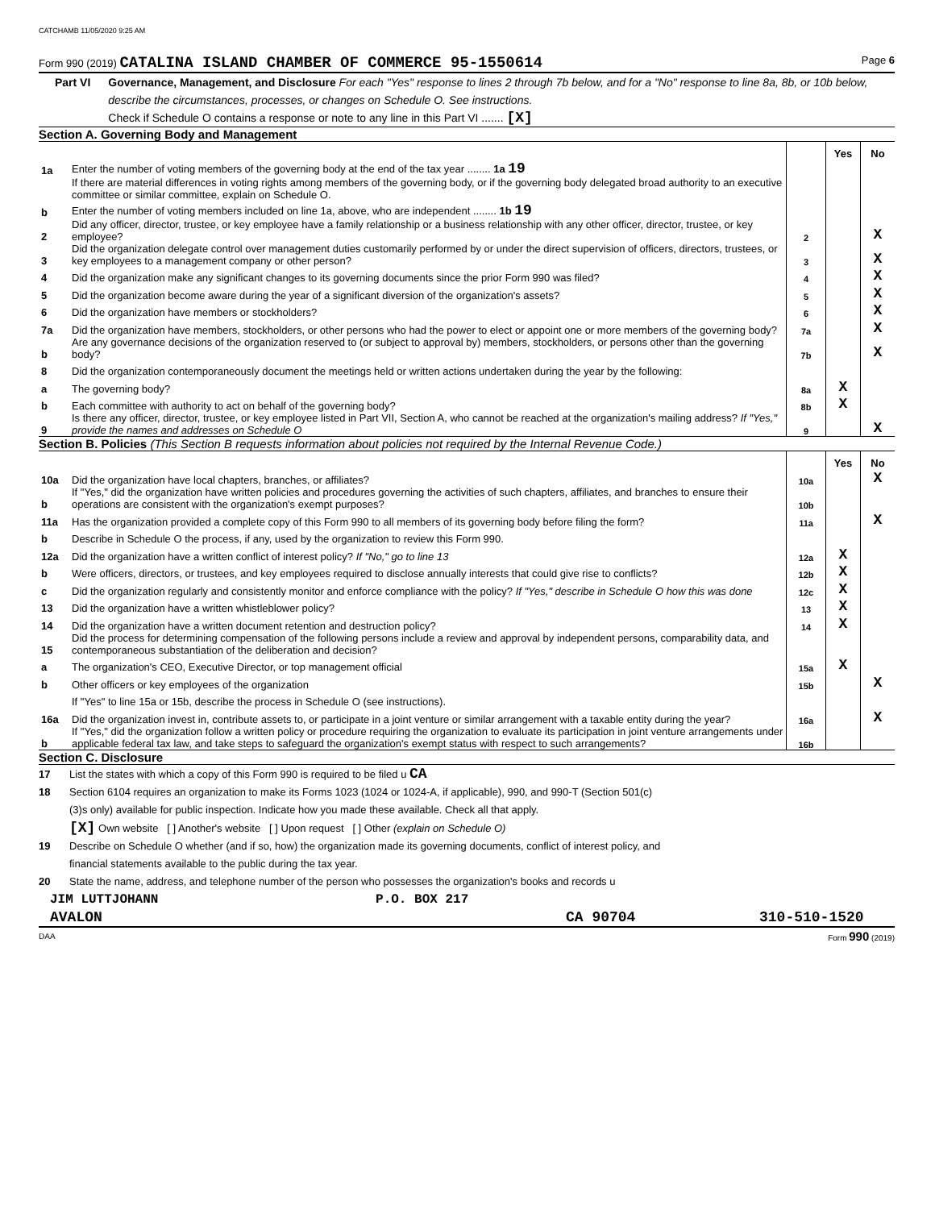CATCHAMB 11/05/2020 9:25 AM
Form 990 (2019) CATALINA ISLAND CHAMBER OF COMMERCE 95-1550614 Page 6
Part VI Governance, Management, and Disclosure For each "Yes" response to lines 2 through 7b below, and for a "No" response to line 8a, 8b, or 10b below, describe the circumstances, processes, or changes on Schedule O. See instructions.
Check if Schedule O contains a response or note to any line in this Part VI ....... [X]
Section A. Governing Body and Management
| | | | Yes | No |
| 1a | Enter the number of voting members of the governing body at the end of the tax year ........ 1a 19 | | | |
| | If there are material differences in voting rights among members of the governing body, or if the governing body delegated broad authority to an executive committee or similar committee, explain on Schedule O. | | | |
| b | Enter the number of voting members included on line 1a, above, who are independent ........ 1b 19 | | | |
| 2 | Did any officer, director, trustee, or key employee have a family relationship or a business relationship with any other officer, director, trustee, or key employee? | 2 | | X |
| 3 | Did the organization delegate control over management duties customarily performed by or under the direct supervision of officers, directors, trustees, or key employees to a management company or other person? | 3 | | X |
| 4 | Did the organization make any significant changes to its governing documents since the prior Form 990 was filed? | 4 | | X |
| 5 | Did the organization become aware during the year of a significant diversion of the organization's assets? | 5 | | X |
| 6 | Did the organization have members or stockholders? | 6 | | X |
| 7a | Did the organization have members, stockholders, or other persons who had the power to elect or appoint one or more members of the governing body? | 7a | | X |
| b | Are any governance decisions of the organization reserved to (or subject to approval by) members, stockholders, or persons other than the governing body? | 7b | | X |
| 8 | Did the organization contemporaneously document the meetings held or written actions undertaken during the year by the following: | | | |
| a | The governing body? | 8a | X | |
| b | Each committee with authority to act on behalf of the governing body? | 8b | X | |
| 9 | Is there any officer, director, trustee, or key employee listed in Part VII, Section A, who cannot be reached at the organization's mailing address? If "Yes," provide the names and addresses on Schedule O | 9 | | X |
Section B. Policies (This Section B requests information about policies not required by the Internal Revenue Code.)
| | | | Yes | No |
| 10a | Did the organization have local chapters, branches, or affiliates? | 10a | | X |
| b | If "Yes," did the organization have written policies and procedures governing the activities of such chapters, affiliates, and branches to ensure their operations are consistent with the organization's exempt purposes? | 10b | | |
| 11a | Has the organization provided a complete copy of this Form 990 to all members of its governing body before filing the form? | 11a | | X |
| b | Describe in Schedule O the process, if any, used by the organization to review this Form 990. | | | |
| 12a | Did the organization have a written conflict of interest policy? If "No," go to line 13 | 12a | X | |
| b | Were officers, directors, or trustees, and key employees required to disclose annually interests that could give rise to conflicts? | 12b | X | |
| c | Did the organization regularly and consistently monitor and enforce compliance with the policy? If "Yes," describe in Schedule O how this was done | 12c | X | |
| 13 | Did the organization have a written whistleblower policy? | 13 | X | |
| 14 | Did the organization have a written document retention and destruction policy? | 14 | X | |
| 15 | Did the process for determining compensation of the following persons include a review and approval by independent persons, comparability data, and contemporaneous substantiation of the deliberation and decision? | | | |
| a | The organization's CEO, Executive Director, or top management official | 15a | X | |
| b | Other officers or key employees of the organization | 15b | | X |
| | If "Yes" to line 15a or 15b, describe the process in Schedule O (see instructions). | | | |
| 16a | Did the organization invest in, contribute assets to, or participate in a joint venture or similar arrangement with a taxable entity during the year? | 16a | | X |
| b | If "Yes," did the organization follow a written policy or procedure requiring the organization to evaluate its participation in joint venture arrangements under applicable federal tax law, and take steps to safeguard the organization's exempt status with respect to such arrangements? | 16b | | |
Section C. Disclosure
17 List the states with which a copy of this Form 990 is required to be filed u CA
18 Section 6104 requires an organization to make its Forms 1023 (1024 or 1024-A, if applicable), 990, and 990-T (Section 501(c)
(3)s only) available for public inspection. Indicate how you made these available. Check all that apply.
[X] Own website [ ] Another's website [ ] Upon request [ ] Other (explain on Schedule O)
19 Describe on Schedule O whether (and if so, how) the organization made its governing documents, conflict of interest policy, and
financial statements available to the public during the tax year.
20 State the name, address, and telephone number of the person who possesses the organization's books and records u
JIM LUTTJOHANN P.O. BOX 217
AVALON CA 90704 310-510-1520
DAA Form 990 (2019)